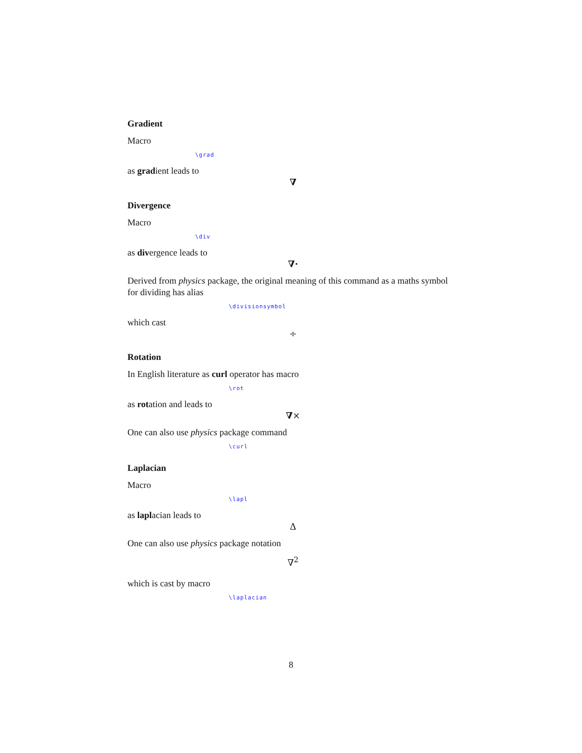Gradient
Macro
\grad
as gradient leads to
∇
Divergence
Macro
\div
as divergence leads to
∇·
Derived from physics package, the original meaning of this command as a maths symbol for dividing has alias
\divisionsymbol
which cast
÷
Rotation
In English literature as curl operator has macro
\rot
as rotation and leads to
∇×
One can also use physics package command
\curl
Laplacian
Macro
\lapl
as laplacian leads to
Δ
One can also use physics package notation
∇<sup>2</sup>
which is cast by macro
\laplacian
8